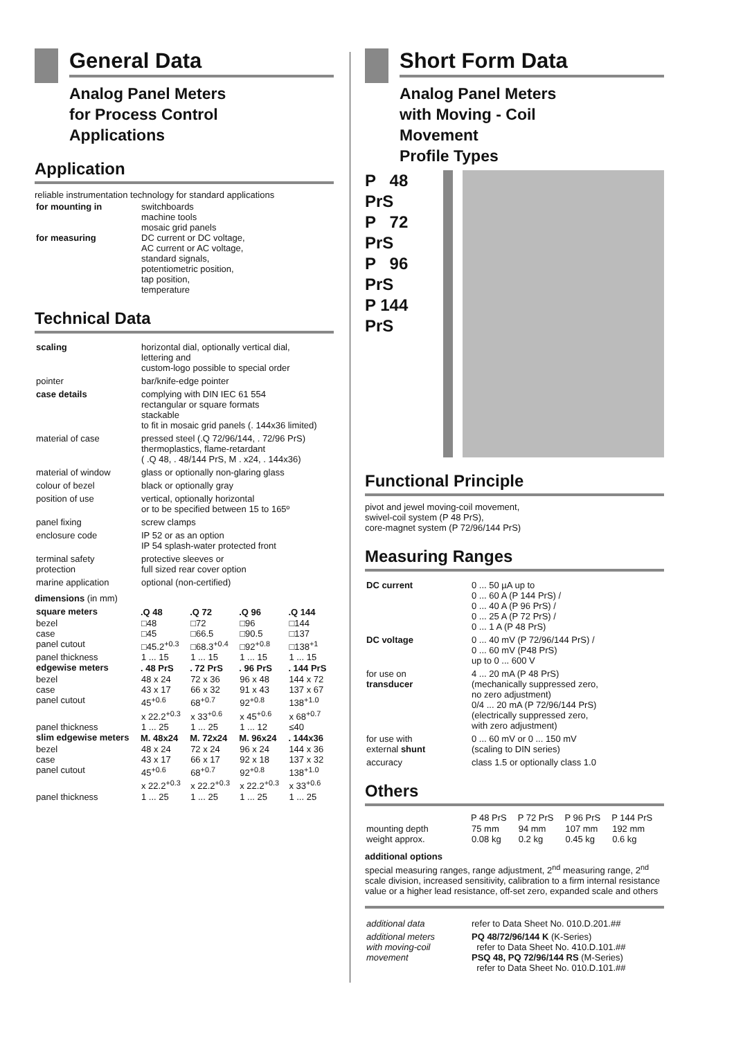General Data
Analog Panel Meters
for Process Control
Applications
Application
reliable instrumentation technology for standard applications
| for mounting in | switchboards machine tools mosaic grid panels |
| for measuring | DC current or DC voltage, AC current or AC voltage, standard signals, potentiometric position, tap position, temperature |
Technical Data
| scaling | horizontal dial, optionally vertical dial, lettering and custom-logo possible to special order |
| pointer | bar/knife-edge pointer |
| case details | complying with DIN IEC 61 554 rectangular or square formats stackable to fit in mosaic grid panels (. 144x36 limited) |
| material of case | pressed steel (.Q 72/96/144, . 72/96 PrS) thermoplastics, flame-retardant ( .Q 48, . 48/144 PrS, M . x24, . 144x36) |
| material of window | glass or optionally non-glaring glass |
| colour of bezel | black or optionally gray |
| position of use | vertical, optionally horizontal or to be specified between 15 to 165º |
| panel fixing | screw clamps |
| enclosure code | IP 52 or as an option IP 54 splash-water protected front |
| terminal safety protection | protective sleeves or full sized rear cover option |
| marine application | optional (non-certified) |
dimensions (in mm)
| square meters | .Q 48 | .Q 72 | .Q 96 | .Q 144 |
| bezel | □48 | □72 | □96 | □144 |
| case | □45 | □66.5 | □90.5 | □137 |
| panel cutout | □45.2<sup>+0.3</sup> | □68.3<sup>+0.4</sup> | □92<sup>+0.8</sup> | □138<sup>+1</sup> |
| panel thickness | 1 ... 15 | 1 ... 15 | 1 ... 15 | 1 ... 15 |
| edgewise meters | . 48 PrS | . 72 PrS | . 96 PrS | . 144 PrS |
| bezel | 48 x 24 | 72 x 36 | 96 x 48 | 144 x 72 |
| case | 43 x 17 | 66 x 32 | 91 x 43 | 137 x 67 |
| panel cutout | 45<sup>+0.6</sup> x 22.2<sup>+0.3</sup> | 68<sup>+0.7</sup> x 33<sup>+0.6</sup> | 92<sup>+0.8</sup> x 45<sup>+0.6</sup> | 138<sup>+1.0</sup> x 68<sup>+0.7</sup> |
| panel thickness | 1 ... 25 | 1 ... 25 | 1 ... 12 | ≤40 |
| slim edgewise meters | M. 48x24 | M. 72x24 | M. 96x24 | . 144x36 |
| bezel | 48 x 24 | 72 x 24 | 96 x 24 | 144 x 36 |
| case | 43 x 17 | 66 x 17 | 92 x 18 | 137 x 32 |
| panel cutout | 45<sup>+0.6</sup> x 22.2<sup>+0.3</sup> | 68<sup>+0.7</sup> x 22.2<sup>+0.3</sup> | 92<sup>+0.8</sup> x 22.2<sup>+0.3</sup> | 138<sup>+1.0</sup> x 33<sup>+0.6</sup> |
| panel thickness | 1 ... 25 | 1 ... 25 | 1 ... 25 | 1 ... 25 |
Short Form Data
Analog Panel Meters
with Moving - Coil
Movement
Profile Types
P 48 PrS
P 72 PrS
P 96 PrS
P 144 PrS
Functional Principle
pivot and jewel moving-coil movement,
swivel-coil system (P 48 PrS),
core-magnet system (P 72/96/144 PrS)
Measuring Ranges
| DC current | 0 ... 50 µA up to 0 ... 60 A (P 144 PrS) / 0 ... 40 A (P 96 PrS) / 0 ... 25 A (P 72 PrS) / 0 ... 1 A (P 48 PrS) |
| DC voltage | 0 ... 40 mV (P 72/96/144 PrS) / 0 ... 60 mV (P48 PrS) up to 0 ... 600 V |
| for use on transducer | 4 ... 20 mA (P 48 PrS) (mechanically suppressed zero, no zero adjustment) 0/4 ... 20 mA (P 72/96/144 PrS) (electrically suppressed zero, with zero adjustment) |
| for use with external shunt | 0 ... 60 mV or 0 ... 150 mV (scaling to DIN series) |
| accuracy | class 1.5 or optionally class 1.0 |
Others
| | P 48 PrS | P 72 PrS | P 96 PrS | P 144 PrS |
| mounting depth | 75 mm | 94 mm | 107 mm | 192 mm |
| weight approx. | 0.08 kg | 0.2 kg | 0.45 kg | 0.6 kg |
additional options
special measuring ranges, range adjustment, 2<sup>nd</sup> measuring range, 2<sup>nd</sup> scale division, increased sensitivity, calibration to a firm internal resistance value or a higher lead resistance, off-set zero, expanded scale and others
| additional data | refer to Data Sheet No. 010.D.201.## |
| additional meters with moving-coil movement | PQ 48/72/96/144 K (K-Series) refer to Data Sheet No. 410.D.101.## PSQ 48, PQ 72/96/144 RS (M-Series) refer to Data Sheet No. 010.D.101.## |